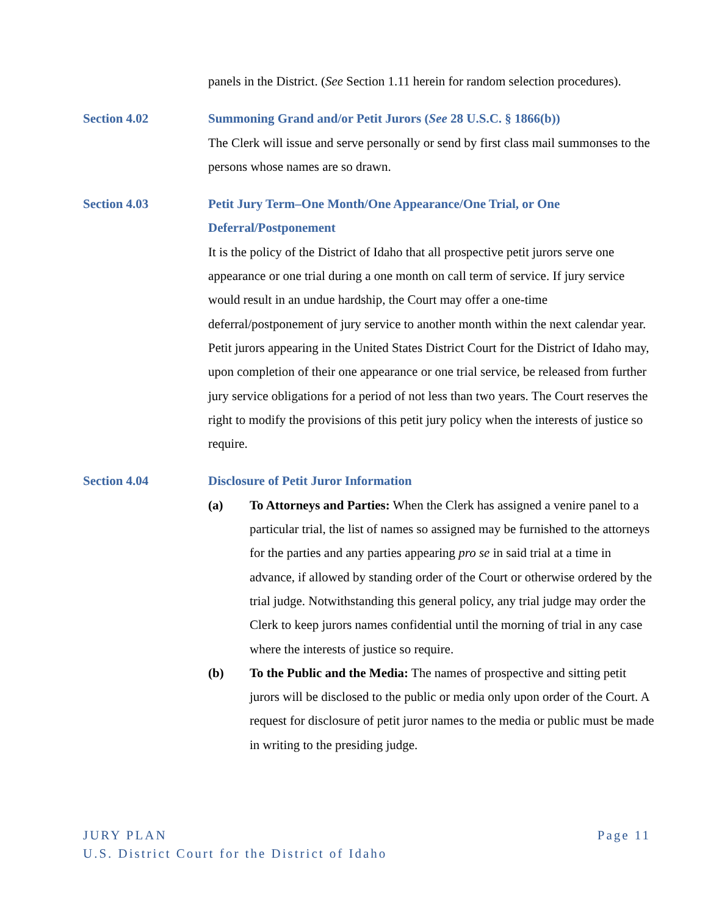panels in the District. (See Section 1.11 herein for random selection procedures).
Section 4.02 Summoning Grand and/or Petit Jurors (See 28 U.S.C. § 1866(b))
The Clerk will issue and serve personally or send by first class mail summonses to the persons whose names are so drawn.
Section 4.03 Petit Jury Term–One Month/One Appearance/One Trial, or One Deferral/Postponement
It is the policy of the District of Idaho that all prospective petit jurors serve one appearance or one trial during a one month on call term of service. If jury service would result in an undue hardship, the Court may offer a one-time deferral/postponement of jury service to another month within the next calendar year. Petit jurors appearing in the United States District Court for the District of Idaho may, upon completion of their one appearance or one trial service, be released from further jury service obligations for a period of not less than two years. The Court reserves the right to modify the provisions of this petit jury policy when the interests of justice so require.
Section 4.04 Disclosure of Petit Juror Information
(a) To Attorneys and Parties: When the Clerk has assigned a venire panel to a particular trial, the list of names so assigned may be furnished to the attorneys for the parties and any parties appearing pro se in said trial at a time in advance, if allowed by standing order of the Court or otherwise ordered by the trial judge. Notwithstanding this general policy, any trial judge may order the Clerk to keep jurors names confidential until the morning of trial in any case where the interests of justice so require.
(b) To the Public and the Media: The names of prospective and sitting petit jurors will be disclosed to the public or media only upon order of the Court. A request for disclosure of petit juror names to the media or public must be made in writing to the presiding judge.
JURY PLAN Page 11
U.S. District Court for the District of Idaho